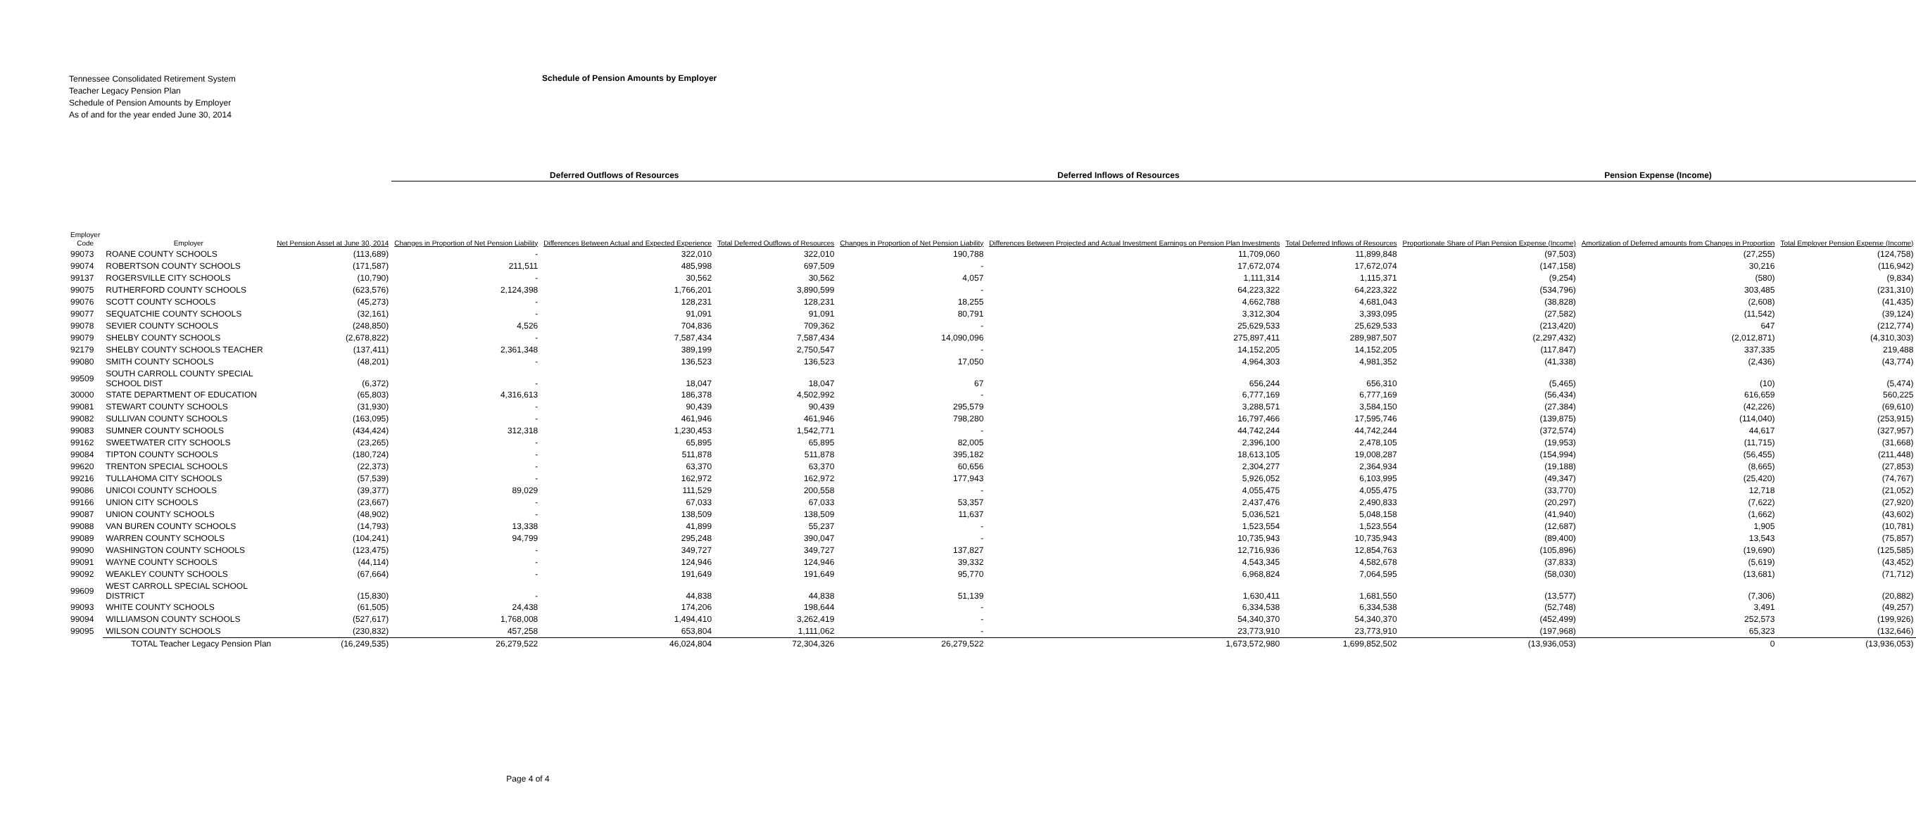Tennessee Consolidated Retirement System
Teacher Legacy Pension Plan
Schedule of Pension Amounts by Employer
As of and for the year ended June 30, 2014
Schedule of Pension Amounts by Employer
| | | | Deferred Outflows of Resources | | | Deferred Inflows of Resources | | | Pension Expense (Income) | | |
| --- | --- | --- | --- | --- | --- | --- | --- | --- | --- | --- | --- |
| Employer Code | Employer | Net Pension Asset at June 30, 2014 | Changes in Proportion of Net Pension Liability | Differences Between Actual and Expected Experience | Total Deferred Outflows of Resources | Changes in Proportion of Net Pension Liability | Differences Between Projected and Actual Investment Earnings on Pension Plan Investments | Total Deferred Inflows of Resources | Proportionate Share of Plan Pension Expense (Income) | Amortization of Deferred amounts from Changes in Proportion | Total Employer Pension Expense (Income) |
| 99073 | ROANE COUNTY SCHOOLS | (113,689) | - | 322,010 | 322,010 | 190,788 | 11,709,060 | 11,899,848 | (97,503) | (27,255) | (124,758) |
| 99074 | ROBERTSON COUNTY SCHOOLS | (171,587) | 211,511 | 485,998 | 697,509 | - | 17,672,074 | 17,672,074 | (147,158) | 30,216 | (116,942) |
| 99137 | ROGERSVILLE CITY SCHOOLS | (10,790) | - | 30,562 | 30,562 | 4,057 | 1,111,314 | 1,115,371 | (9,254) | (580) | (9,834) |
| 99075 | RUTHERFORD COUNTY SCHOOLS | (623,576) | 2,124,398 | 1,766,201 | 3,890,599 | - | 64,223,322 | 64,223,322 | (534,796) | 303,485 | (231,310) |
| 99076 | SCOTT COUNTY SCHOOLS | (45,273) | - | 128,231 | 128,231 | 18,255 | 4,662,788 | 4,681,043 | (38,828) | (2,608) | (41,435) |
| 99077 | SEQUATCHIE COUNTY SCHOOLS | (32,161) | - | 91,091 | 91,091 | 80,791 | 3,312,304 | 3,393,095 | (27,582) | (11,542) | (39,124) |
| 99078 | SEVIER COUNTY SCHOOLS | (248,850) | 4,526 | 704,836 | 709,362 | - | 25,629,533 | 25,629,533 | (213,420) | 647 | (212,774) |
| 99079 | SHELBY COUNTY SCHOOLS | (2,678,822) | - | 7,587,434 | 7,587,434 | 14,090,096 | 275,897,411 | 289,987,507 | (2,297,432) | (2,012,871) | (4,310,303) |
| 92179 | SHELBY COUNTY SCHOOLS TEACHER | (137,411) | 2,361,348 | 389,199 | 2,750,547 | - | 14,152,205 | 14,152,205 | (117,847) | 337,335 | 219,488 |
| 99080 | SMITH COUNTY SCHOOLS | (48,201) | - | 136,523 | 136,523 | 17,050 | 4,964,303 | 4,981,352 | (41,338) | (2,436) | (43,774) |
| 99509 | SOUTH CARROLL COUNTY SPECIAL SCHOOL DIST | (6,372) | - | 18,047 | 18,047 | 67 | 656,244 | 656,310 | (5,465) | (10) | (5,474) |
| 30000 | STATE DEPARTMENT OF EDUCATION | (65,803) | 4,316,613 | 186,378 | 4,502,992 | - | 6,777,169 | 6,777,169 | (56,434) | 616,659 | 560,225 |
| 99081 | STEWART COUNTY SCHOOLS | (31,930) | - | 90,439 | 90,439 | 295,579 | 3,288,571 | 3,584,150 | (27,384) | (42,226) | (69,610) |
| 99082 | SULLIVAN COUNTY SCHOOLS | (163,095) | - | 461,946 | 461,946 | 798,280 | 16,797,466 | 17,595,746 | (139,875) | (114,040) | (253,915) |
| 99083 | SUMNER COUNTY SCHOOLS | (434,424) | 312,318 | 1,230,453 | 1,542,771 | - | 44,742,244 | 44,742,244 | (372,574) | 44,617 | (327,957) |
| 99162 | SWEETWATER CITY SCHOOLS | (23,265) | - | 65,895 | 65,895 | 82,005 | 2,396,100 | 2,478,105 | (19,953) | (11,715) | (31,668) |
| 99084 | TIPTON COUNTY SCHOOLS | (180,724) | - | 511,878 | 511,878 | 395,182 | 18,613,105 | 19,008,287 | (154,994) | (56,455) | (211,448) |
| 99620 | TRENTON SPECIAL SCHOOLS | (22,373) | - | 63,370 | 63,370 | 60,656 | 2,304,277 | 2,364,934 | (19,188) | (8,665) | (27,853) |
| 99216 | TULLAHOMA CITY SCHOOLS | (57,539) | - | 162,972 | 162,972 | 177,943 | 5,926,052 | 6,103,995 | (49,347) | (25,420) | (74,767) |
| 99086 | UNICOI COUNTY SCHOOLS | (39,377) | 89,029 | 111,529 | 200,558 | - | 4,055,475 | 4,055,475 | (33,770) | 12,718 | (21,052) |
| 99166 | UNION CITY SCHOOLS | (23,667) | - | 67,033 | 67,033 | 53,357 | 2,437,476 | 2,490,833 | (20,297) | (7,622) | (27,920) |
| 99087 | UNION COUNTY SCHOOLS | (48,902) | - | 138,509 | 138,509 | 11,637 | 5,036,521 | 5,048,158 | (41,940) | (1,662) | (43,602) |
| 99088 | VAN BUREN COUNTY SCHOOLS | (14,793) | 13,338 | 41,899 | 55,237 | - | 1,523,554 | 1,523,554 | (12,687) | 1,905 | (10,781) |
| 99089 | WARREN COUNTY SCHOOLS | (104,241) | 94,799 | 295,248 | 390,047 | - | 10,735,943 | 10,735,943 | (89,400) | 13,543 | (75,857) |
| 99090 | WASHINGTON COUNTY SCHOOLS | (123,475) | - | 349,727 | 349,727 | 137,827 | 12,716,936 | 12,854,763 | (105,896) | (19,690) | (125,585) |
| 99091 | WAYNE COUNTY SCHOOLS | (44,114) | - | 124,946 | 124,946 | 39,332 | 4,543,345 | 4,582,678 | (37,833) | (5,619) | (43,452) |
| 99092 | WEAKLEY COUNTY SCHOOLS | (67,664) | - | 191,649 | 191,649 | 95,770 | 6,968,824 | 7,064,595 | (58,030) | (13,681) | (71,712) |
| 99609 | WEST CARROLL SPECIAL SCHOOL DISTRICT | (15,830) | - | 44,838 | 44,838 | 51,139 | 1,630,411 | 1,681,550 | (13,577) | (7,306) | (20,882) |
| 99093 | WHITE COUNTY SCHOOLS | (61,505) | 24,438 | 174,206 | 198,644 | - | 6,334,538 | 6,334,538 | (52,748) | 3,491 | (49,257) |
| 99094 | WILLIAMSON COUNTY SCHOOLS | (527,617) | 1,768,008 | 1,494,410 | 3,262,419 | - | 54,340,370 | 54,340,370 | (452,499) | 252,573 | (199,926) |
| 99095 | WILSON COUNTY SCHOOLS | (230,832) | 457,258 | 653,804 | 1,111,062 | - | 23,773,910 | 23,773,910 | (197,968) | 65,323 | (132,646) |
| | TOTAL Teacher Legacy Pension Plan | (16,249,535) | 26,279,522 | 46,024,804 | 72,304,326 | 26,279,522 | 1,673,572,980 | 1,699,852,502 | (13,936,053) | 0 | (13,936,053) |
Page 4 of 4